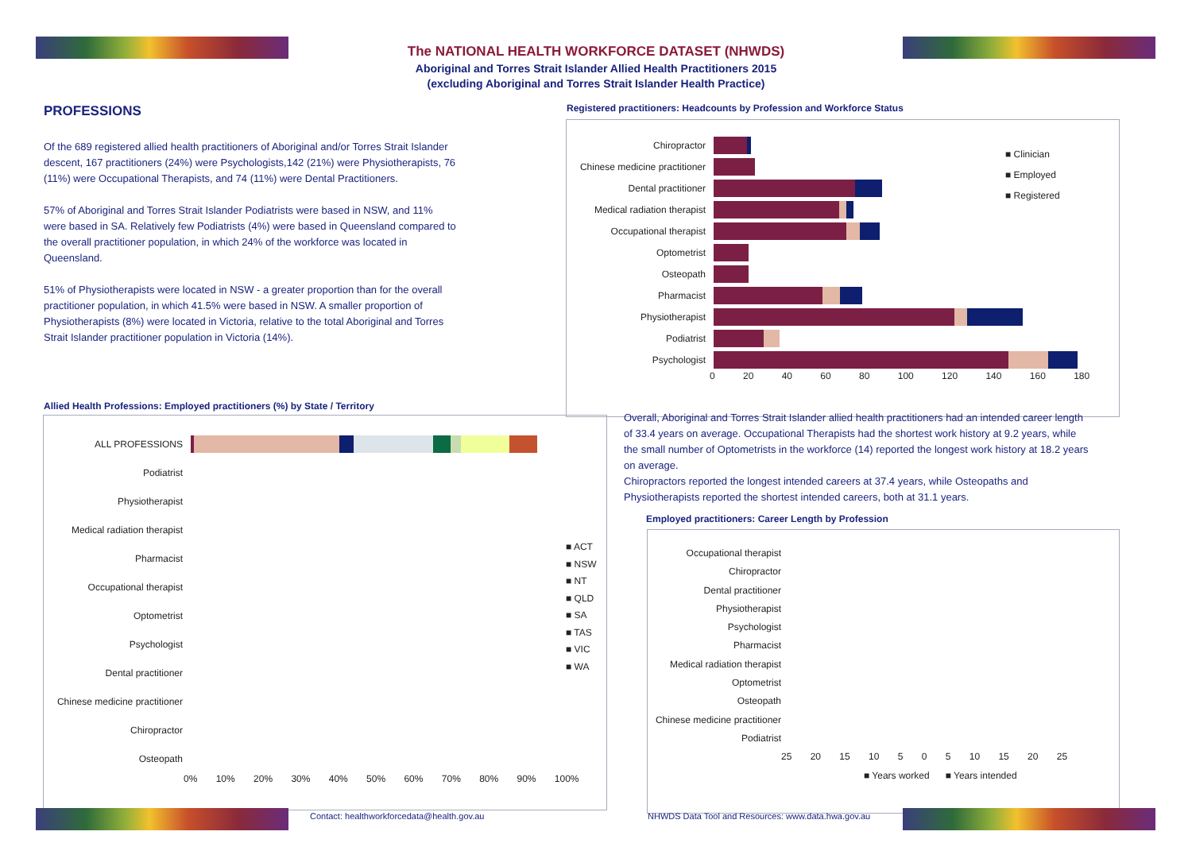The NATIONAL HEALTH WORKFORCE DATASET (NHWDS)
Aboriginal and Torres Strait Islander Allied Health Practitioners 2015
(excluding Aboriginal and Torres Strait Islander Health Practice)
PROFESSIONS
Of the 689 registered allied health practitioners of Aboriginal and/or Torres Strait Islander descent, 167 practitioners (24%) were Psychologists,142 (21%) were Physiotherapists, 76 (11%) were Occupational Therapists, and 74 (11%) were Dental Practitioners.
57% of Aboriginal and Torres Strait Islander Podiatrists were based in NSW, and 11% were based in SA. Relatively few Podiatrists (4%) were based in Queensland compared to the overall practitioner population, in which 24% of the workforce was located in Queensland.
51% of Physiotherapists were located in NSW - a greater proportion than for the overall practitioner population, in which 41.5% were based in NSW. A smaller proportion of Physiotherapists (8%) were located in Victoria, relative to the total Aboriginal and Torres Strait Islander practitioner population in Victoria (14%).
Registered practitioners: Headcounts by Profession and Workforce Status
Chiropractor
Chinese medicine practitioner
Dental practitioner
Medical radiation therapist
Occupational therapist
Optometrist
Osteopath
Pharmacist
Physiotherapist
Podiatrist
Psychologist
0 20 40 60 80 100 120 140 160 180
■ Clinician
■ Employed
■ Registered
Overall, Aboriginal and Torres Strait Islander allied health practitioners had an intended career length of 33.4 years on average. Occupational Therapists had the shortest work history at 9.2 years, while the small number of Optometrists in the workforce (14) reported the longest work history at 18.2 years on average.
Chiropractors reported the longest intended careers at 37.4 years, while Osteopaths and Physiotherapists reported the shortest intended careers, both at 31.1 years.
Allied Health Professions: Employed practitioners (%) by State / Territory
ALL PROFESSIONS
Podiatrist
Physiotherapist
Medical radiation therapist
Pharmacist
Occupational therapist
Optometrist
Psychologist
Dental practitioner
Chinese medicine practitioner
Chiropractor
Osteopath
0% 10% 20% 30% 40% 50% 60% 70% 80% 90% 100%
■ ACT
■ NSW
■ NT
■ QLD
■ SA
■ TAS
■ VIC
■ WA
Employed practitioners: Career Length by Profession
Occupational therapist
Chiropractor
Dental practitioner
Physiotherapist
Psychologist
Pharmacist
Medical radiation therapist
Optometrist
Osteopath
Chinese medicine practitioner
Podiatrist
25 20 15 10 5 0 5 10 15 20 25
■ Years worked ■ Years intended
Contact: healthworkforcedata@health.gov.au
NHWDS Data Tool and Resources: www.data.hwa.gov.au